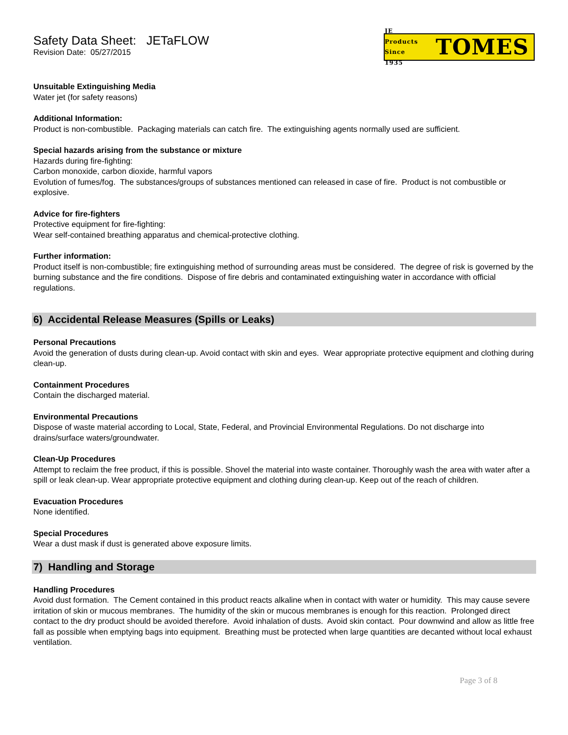Safety Data Sheet: JETaFLOW
Revision Date: 05/27/2015
JE Products Since 1935 TOMES
Unsuitable Extinguishing Media
Water jet (for safety reasons)
Additional Information:
Product is non-combustible. Packaging materials can catch fire. The extinguishing agents normally used are sufficient.
Special hazards arising from the substance or mixture
Hazards during fire-fighting:
Carbon monoxide, carbon dioxide, harmful vapors
Evolution of fumes/fog. The substances/groups of substances mentioned can released in case of fire. Product is not combustible or explosive.
Advice for fire-fighters
Protective equipment for fire-fighting:
Wear self-contained breathing apparatus and chemical-protective clothing.
Further information:
Product itself is non-combustible; fire extinguishing method of surrounding areas must be considered. The degree of risk is governed by the burning substance and the fire conditions. Dispose of fire debris and contaminated extinguishing water in accordance with official regulations.
6) Accidental Release Measures (Spills or Leaks)
Personal Precautions
Avoid the generation of dusts during clean-up. Avoid contact with skin and eyes. Wear appropriate protective equipment and clothing during clean-up.
Containment Procedures
Contain the discharged material.
Environmental Precautions
Dispose of waste material according to Local, State, Federal, and Provincial Environmental Regulations. Do not discharge into drains/surface waters/groundwater.
Clean-Up Procedures
Attempt to reclaim the free product, if this is possible. Shovel the material into waste container. Thoroughly wash the area with water after a spill or leak clean-up. Wear appropriate protective equipment and clothing during clean-up. Keep out of the reach of children.
Evacuation Procedures
None identified.
Special Procedures
Wear a dust mask if dust is generated above exposure limits.
7) Handling and Storage
Handling Procedures
Avoid dust formation. The Cement contained in this product reacts alkaline when in contact with water or humidity. This may cause severe irritation of skin or mucous membranes. The humidity of the skin or mucous membranes is enough for this reaction. Prolonged direct contact to the dry product should be avoided therefore. Avoid inhalation of dusts. Avoid skin contact. Pour downwind and allow as little free fall as possible when emptying bags into equipment. Breathing must be protected when large quantities are decanted without local exhaust ventilation.
Page 3 of 8